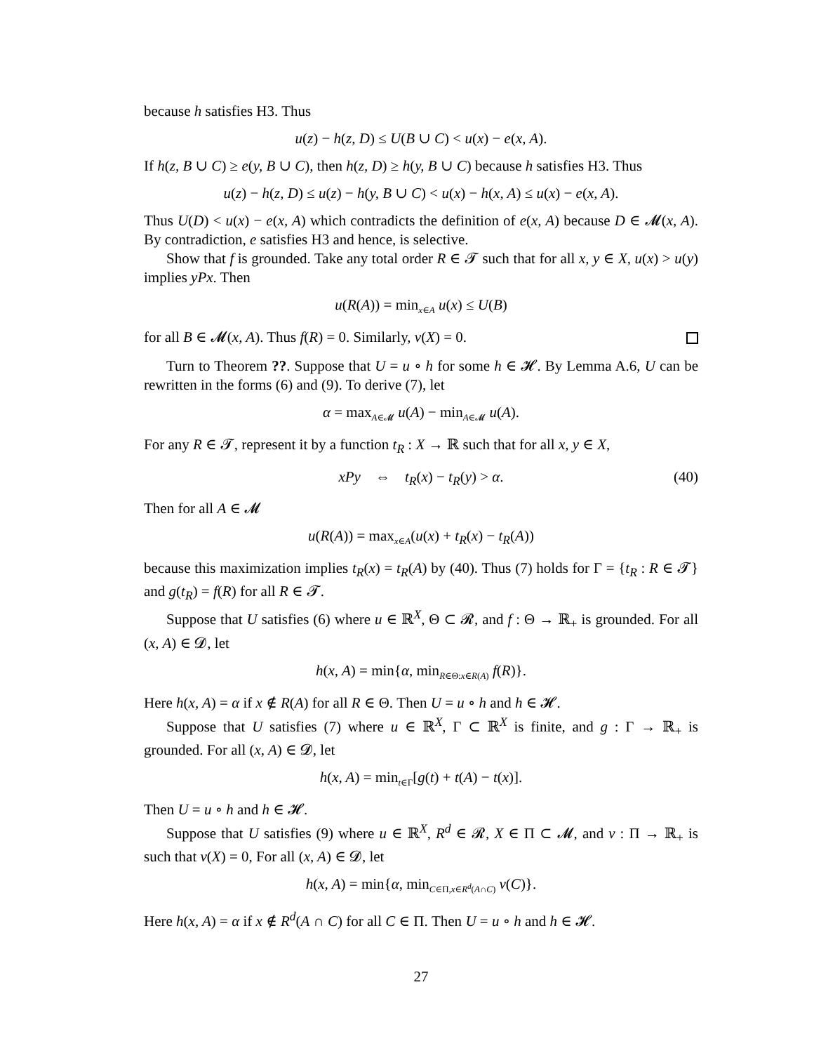because h satisfies H3. Thus
u(z) − h(z, D) ≤ U(B ∪ C) < u(x) − e(x, A).
If h(z, B ∪ C) ≥ e(y, B ∪ C), then h(z, D) ≥ h(y, B ∪ C) because h satisfies H3. Thus
u(z) − h(z, D) ≤ u(z) − h(y, B ∪ C) < u(x) − h(x, A) ≤ u(x) − e(x, A).
Thus U(D) < u(x) − e(x, A) which contradicts the definition of e(x, A) because D ∈ 𝓜(x, A). By contradiction, e satisfies H3 and hence, is selective.
Show that f is grounded. Take any total order R ∈ 𝓣 such that for all x, y ∈ X, u(x) > u(y) implies yPx. Then
u(R(A)) = min<sub>x∈A</sub> u(x) ≤ U(B)
for all B ∈ 𝓜(x, A). Thus f(R) = 0. Similarly, v(X) = 0.
Turn to Theorem ??. Suppose that U = u ∘ h for some h ∈ 𝓗. By Lemma A.6, U can be rewritten in the forms (6) and (9). To derive (7), let
α = max<sub>A∈𝓜</sub> u(A) − min<sub>A∈𝓜</sub> u(A).
For any R ∈ 𝓣, represent it by a function t<sub>R</sub> : X → ℝ such that for all x, y ∈ X,
xPy ⇔ t<sub>R</sub>(x) − t<sub>R</sub>(y) > α. (40)
Then for all A ∈ 𝓜
u(R(A)) = max<sub>x∈A</sub>(u(x) + t<sub>R</sub>(x) − t<sub>R</sub>(A))
because this maximization implies t<sub>R</sub>(x) = t<sub>R</sub>(A) by (40). Thus (7) holds for Γ = {t<sub>R</sub> : R ∈ 𝓣} and g(t<sub>R</sub>) = f(R) for all R ∈ 𝓣.
Suppose that U satisfies (6) where u ∈ ℝ<sup>X</sup>, Θ ⊂ 𝓡, and f : Θ → ℝ<sub>+</sub> is grounded. For all (x, A) ∈ 𝓓, let
h(x, A) = min{α, min<sub>R∈Θ:x∈R(A)</sub> f(R)}.
Here h(x, A) = α if x ∉ R(A) for all R ∈ Θ. Then U = u ∘ h and h ∈ 𝓗.
Suppose that U satisfies (7) where u ∈ ℝ<sup>X</sup>, Γ ⊂ ℝ<sup>X</sup> is finite, and g : Γ → ℝ<sub>+</sub> is grounded. For all (x, A) ∈ 𝓓, let
h(x, A) = min<sub>t∈Γ</sub>[g(t) + t(A) − t(x)].
Then U = u ∘ h and h ∈ 𝓗.
Suppose that U satisfies (9) where u ∈ ℝ<sup>X</sup>, R<sup>d</sup> ∈ 𝓡, X ∈ Π ⊂ 𝓜, and v : Π → ℝ<sub>+</sub> is such that v(X) = 0, For all (x, A) ∈ 𝓓, let
h(x, A) = min{α, min<sub>C∈Π,x∈R<sup>d</sup>(A∩C)</sub> v(C)}.
Here h(x, A) = α if x ∉ R<sup>d</sup>(A ∩ C) for all C ∈ Π. Then U = u ∘ h and h ∈ 𝓗.
27